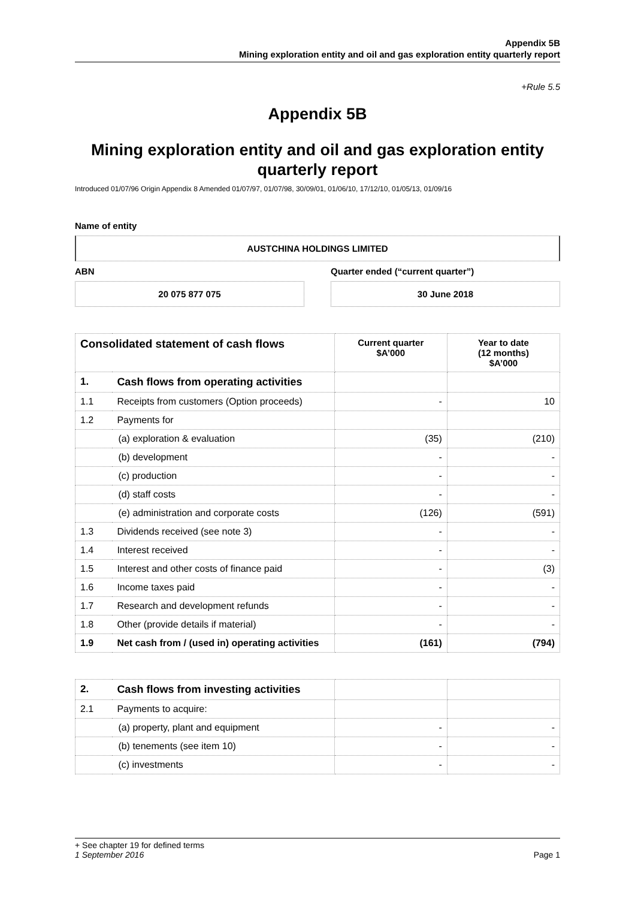Appendix 5B
Mining exploration entity and oil and gas exploration entity quarterly report
+Rule 5.5
Appendix 5B
Mining exploration entity and oil and gas exploration entity quarterly report
Introduced 01/07/96 Origin Appendix 8 Amended 01/07/97, 01/07/98, 30/09/01, 01/06/10, 17/12/10, 01/05/13, 01/09/16
Name of entity
AUSTCHINA HOLDINGS LIMITED
ABN
20 075 877 075
Quarter ended (“current quarter”)
30 June 2018
| Consolidated statement of cash flows | | Current quarter $A’000 | Year to date (12 months) $A’000 |
| --- | --- | --- | --- |
| 1. | Cash flows from operating activities | | |
| 1.1 | Receipts from customers (Option proceeds) | - | 10 |
| 1.2 | Payments for | | |
| | (a) exploration & evaluation | (35) | (210) |
| | (b) development | - | - |
| | (c) production | - | - |
| | (d) staff costs | - | - |
| | (e) administration and corporate costs | (126) | (591) |
| 1.3 | Dividends received (see note 3) | - | - |
| 1.4 | Interest received | - | - |
| 1.5 | Interest and other costs of finance paid | - | (3) |
| 1.6 | Income taxes paid | - | - |
| 1.7 | Research and development refunds | - | - |
| 1.8 | Other (provide details if material) | - | - |
| 1.9 | Net cash from / (used in) operating activities | (161) | (794) |
| 2. | Cash flows from investing activities | | |
| 2.1 | Payments to acquire: | | |
| | (a) property, plant and equipment | - | - |
| | (b) tenements (see item 10) | - | - |
| | (c) investments | - | - |
+ See chapter 19 for defined terms
1 September 2016 Page 1